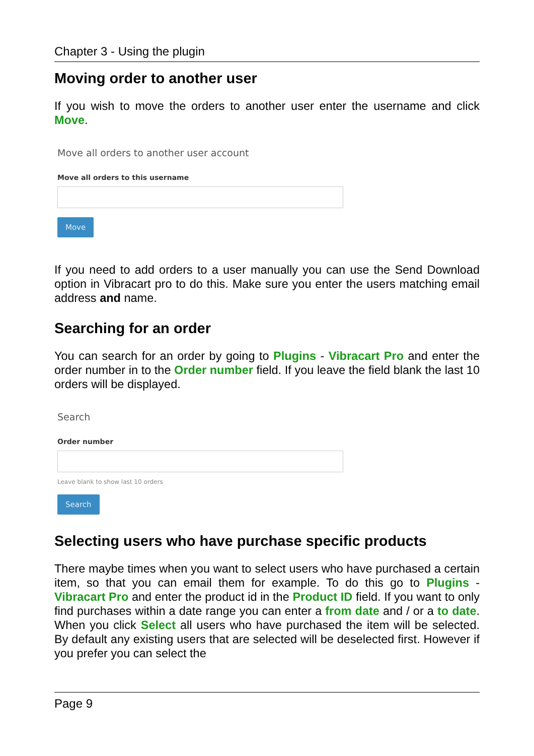Chapter 3 - Using the plugin
Moving order to another user
If you wish to move the orders to another user enter the username and click Move.
Move all orders to another user account
Move all orders to this username
Move
If you need to add orders to a user manually you can use the Send Download option in Vibracart pro to do this. Make sure you enter the users matching email address and name.
Searching for an order
You can search for an order by going to Plugins - Vibracart Pro and enter the order number in to the Order number field. If you leave the field blank the last 10 orders will be displayed.
Search
Order number
Leave blank to show last 10 orders
Search
Selecting users who have purchase specific products
There maybe times when you want to select users who have purchased a certain item, so that you can email them for example. To do this go to Plugins - Vibracart Pro and enter the product id in the Product ID field. If you want to only find purchases within a date range you can enter a from date and / or a to date. When you click Select all users who have purchased the item will be selected. By default any existing users that are selected will be deselected first. However if you prefer you can select the
Page 9